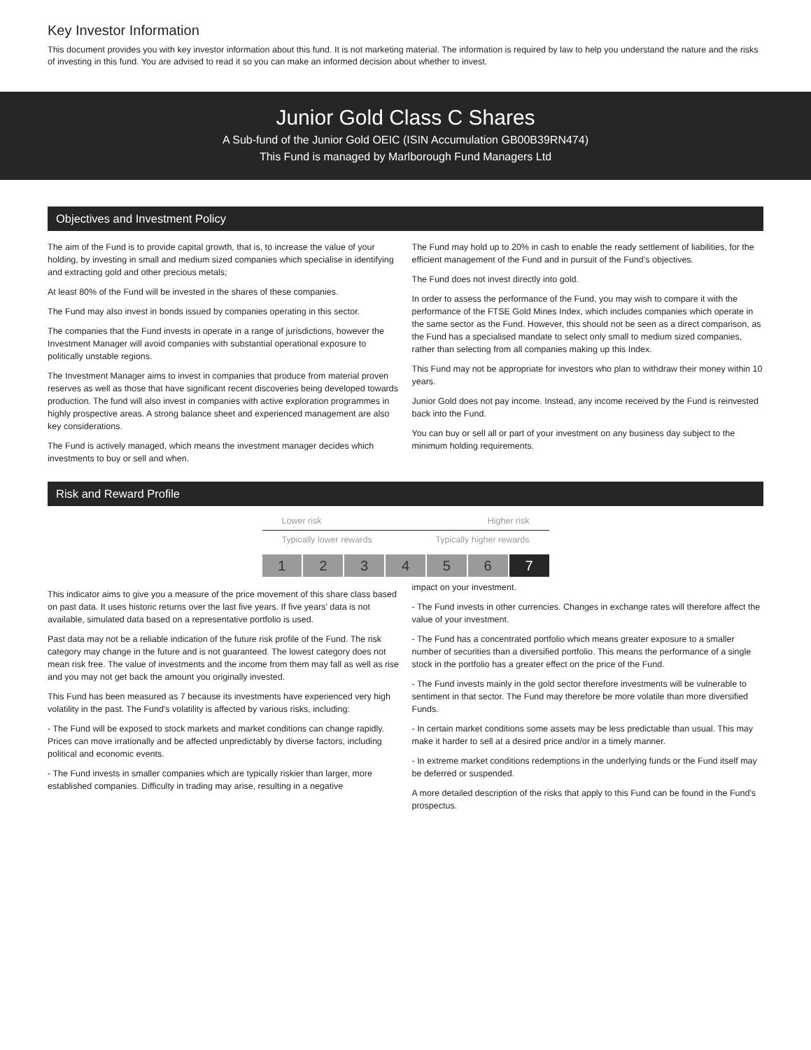Key Investor Information
This document provides you with key investor information about this fund. It is not marketing material. The information is required by law to help you understand the nature and the risks of investing in this fund. You are advised to read it so you can make an informed decision about whether to invest.
Junior Gold Class C Shares
A Sub-fund of the Junior Gold OEIC (ISIN Accumulation GB00B39RN474)
This Fund is managed by Marlborough Fund Managers Ltd
Objectives and Investment Policy
The aim of the Fund is to provide capital growth, that is, to increase the value of your holding, by investing in small and medium sized companies which specialise in identifying and extracting gold and other precious metals;
At least 80% of the Fund will be invested in the shares of these companies.
The Fund may also invest in bonds issued by companies operating in this sector.
The companies that the Fund invests in operate in a range of jurisdictions, however the Investment Manager will avoid companies with substantial operational exposure to politically unstable regions.
The Investment Manager aims to invest in companies that produce from material proven reserves as well as those that have significant recent discoveries being developed towards production. The fund will also invest in companies with active exploration programmes in highly prospective areas. A strong balance sheet and experienced management are also key considerations.
The Fund is actively managed, which means the investment manager decides which investments to buy or sell and when.
The Fund may hold up to 20% in cash to enable the ready settlement of liabilities, for the efficient management of the Fund and in pursuit of the Fund’s objectives.
The Fund does not invest directly into gold.
In order to assess the performance of the Fund, you may wish to compare it with the performance of the FTSE Gold Mines Index, which includes companies which operate in the same sector as the Fund. However, this should not be seen as a direct comparison, as the Fund has a specialised mandate to select only small to medium sized companies, rather than selecting from all companies making up this Index.
This Fund may not be appropriate for investors who plan to withdraw their money within 10 years.
Junior Gold does not pay income. Instead, any income received by the Fund is reinvested back into the Fund.
You can buy or sell all or part of your investment on any business day subject to the minimum holding requirements.
Risk and Reward Profile
Lower risk Higher risk
Typically lower rewards Typically higher rewards
| 1 | 2 | 3 | 4 | 5 | 6 | 7 |
This indicator aims to give you a measure of the price movement of this share class based on past data. It uses historic returns over the last five years. If five years' data is not available, simulated data based on a representative portfolio is used.
Past data may not be a reliable indication of the future risk profile of the Fund. The risk category may change in the future and is not guaranteed. The lowest category does not mean risk free. The value of investments and the income from them may fall as well as rise and you may not get back the amount you originally invested.
This Fund has been measured as 7 because its investments have experienced very high volatility in the past. The Fund's volatility is affected by various risks, including:
- The Fund will be exposed to stock markets and market conditions can change rapidly. Prices can move irrationally and be affected unpredictably by diverse factors, including political and economic events.
- The Fund invests in smaller companies which are typically riskier than larger, more established companies. Difficulty in trading may arise, resulting in a negative
impact on your investment.
- The Fund invests in other currencies. Changes in exchange rates will therefore affect the value of your investment.
- The Fund has a concentrated portfolio which means greater exposure to a smaller number of securities than a diversified portfolio. This means the performance of a single stock in the portfolio has a greater effect on the price of the Fund.
- The Fund invests mainly in the gold sector therefore investments will be vulnerable to sentiment in that sector. The Fund may therefore be more volatile than more diversified Funds.
- In certain market conditions some assets may be less predictable than usual. This may make it harder to sell at a desired price and/or in a timely manner.
- In extreme market conditions redemptions in the underlying funds or the Fund itself may be deferred or suspended.
A more detailed description of the risks that apply to this Fund can be found in the Fund's prospectus.